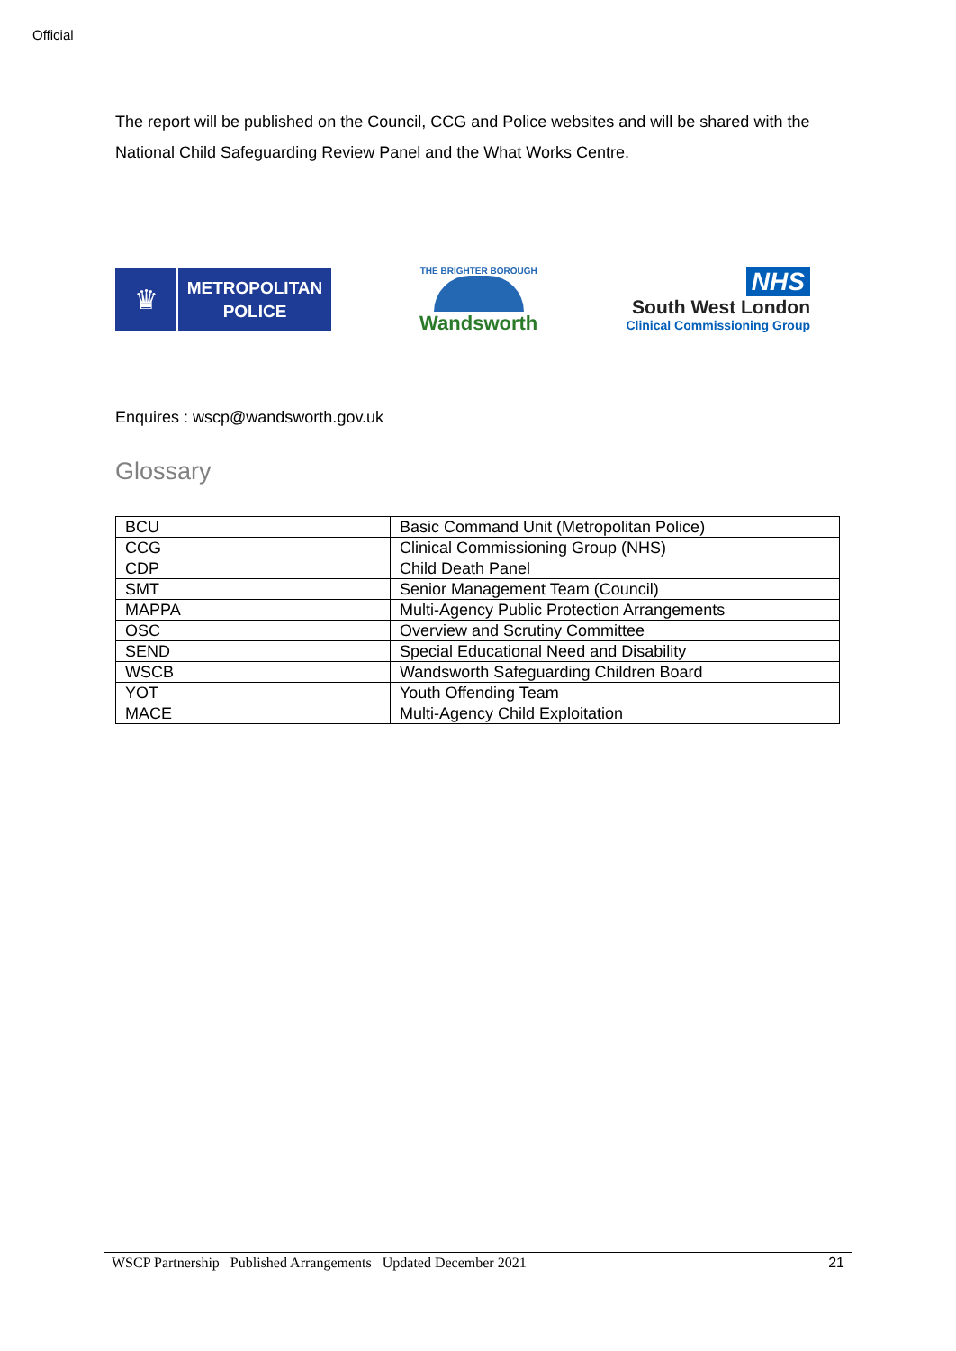Official
The report will be published on the Council, CCG and Police websites and will be shared with the National Child Safeguarding Review Panel and the What Works Centre.
♛
METROPOLITAN
POLICE
THE BRIGHTER BOROUGH
Wandsworth
NHS
South West London
Clinical Commissioning Group
Enquires : wscp@wandsworth.gov.uk
Glossary
| BCU | Basic Command Unit (Metropolitan Police) |
| CCG | Clinical Commissioning Group (NHS) |
| CDP | Child Death Panel |
| SMT | Senior Management Team (Council) |
| MAPPA | Multi-Agency Public Protection Arrangements |
| OSC | Overview and Scrutiny Committee |
| SEND | Special Educational Need and Disability |
| WSCB | Wandsworth Safeguarding Children Board |
| YOT | Youth Offending Team |
| MACE | Multi-Agency Child Exploitation |
WSCP Partnership Published Arrangements Updated December 2021 21